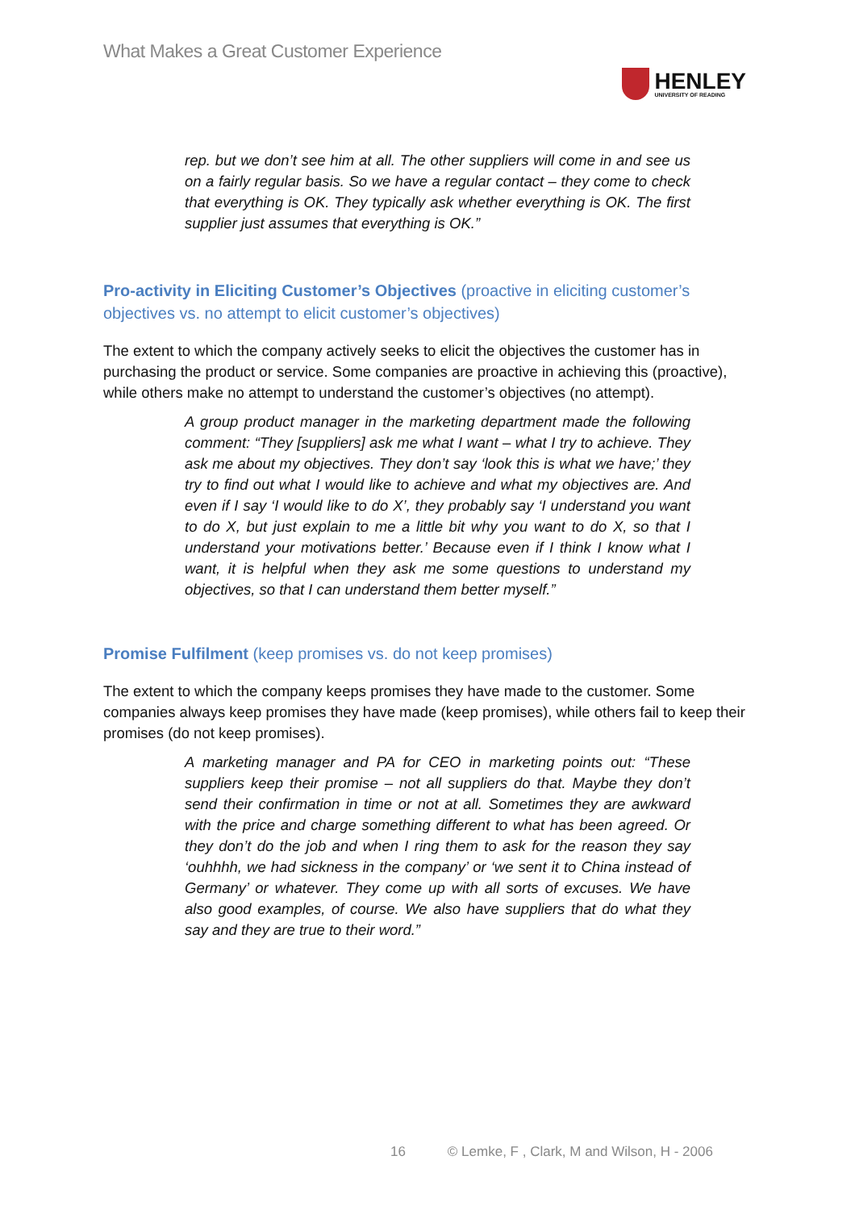What Makes a Great Customer Experience
HENLEY
UNIVERSITY OF READING
rep. but we don’t see him at all. The other suppliers will come in and see us on a fairly regular basis. So we have a regular contact – they come to check that everything is OK. They typically ask whether everything is OK. The first supplier just assumes that everything is OK.”
Pro-activity in Eliciting Customer’s Objectives (proactive in eliciting customer’s objectives vs. no attempt to elicit customer’s objectives)
The extent to which the company actively seeks to elicit the objectives the customer has in purchasing the product or service. Some companies are proactive in achieving this (proactive), while others make no attempt to understand the customer’s objectives (no attempt).
A group product manager in the marketing department made the following comment: “They [suppliers] ask me what I want – what I try to achieve. They ask me about my objectives. They don’t say ‘look this is what we have;’ they try to find out what I would like to achieve and what my objectives are. And even if I say ‘I would like to do X’, they probably say ‘I understand you want to do X, but just explain to me a little bit why you want to do X, so that I understand your motivations better.’ Because even if I think I know what I want, it is helpful when they ask me some questions to understand my objectives, so that I can understand them better myself.”
Promise Fulfilment (keep promises vs. do not keep promises)
The extent to which the company keeps promises they have made to the customer. Some companies always keep promises they have made (keep promises), while others fail to keep their promises (do not keep promises).
A marketing manager and PA for CEO in marketing points out: “These suppliers keep their promise – not all suppliers do that. Maybe they don’t send their confirmation in time or not at all. Sometimes they are awkward with the price and charge something different to what has been agreed. Or they don’t do the job and when I ring them to ask for the reason they say ‘ouhhhh, we had sickness in the company’ or ‘we sent it to China instead of Germany’ or whatever. They come up with all sorts of excuses. We have also good examples, of course. We also have suppliers that do what they say and they are true to their word.”
16 © Lemke, F , Clark, M and Wilson, H - 2006